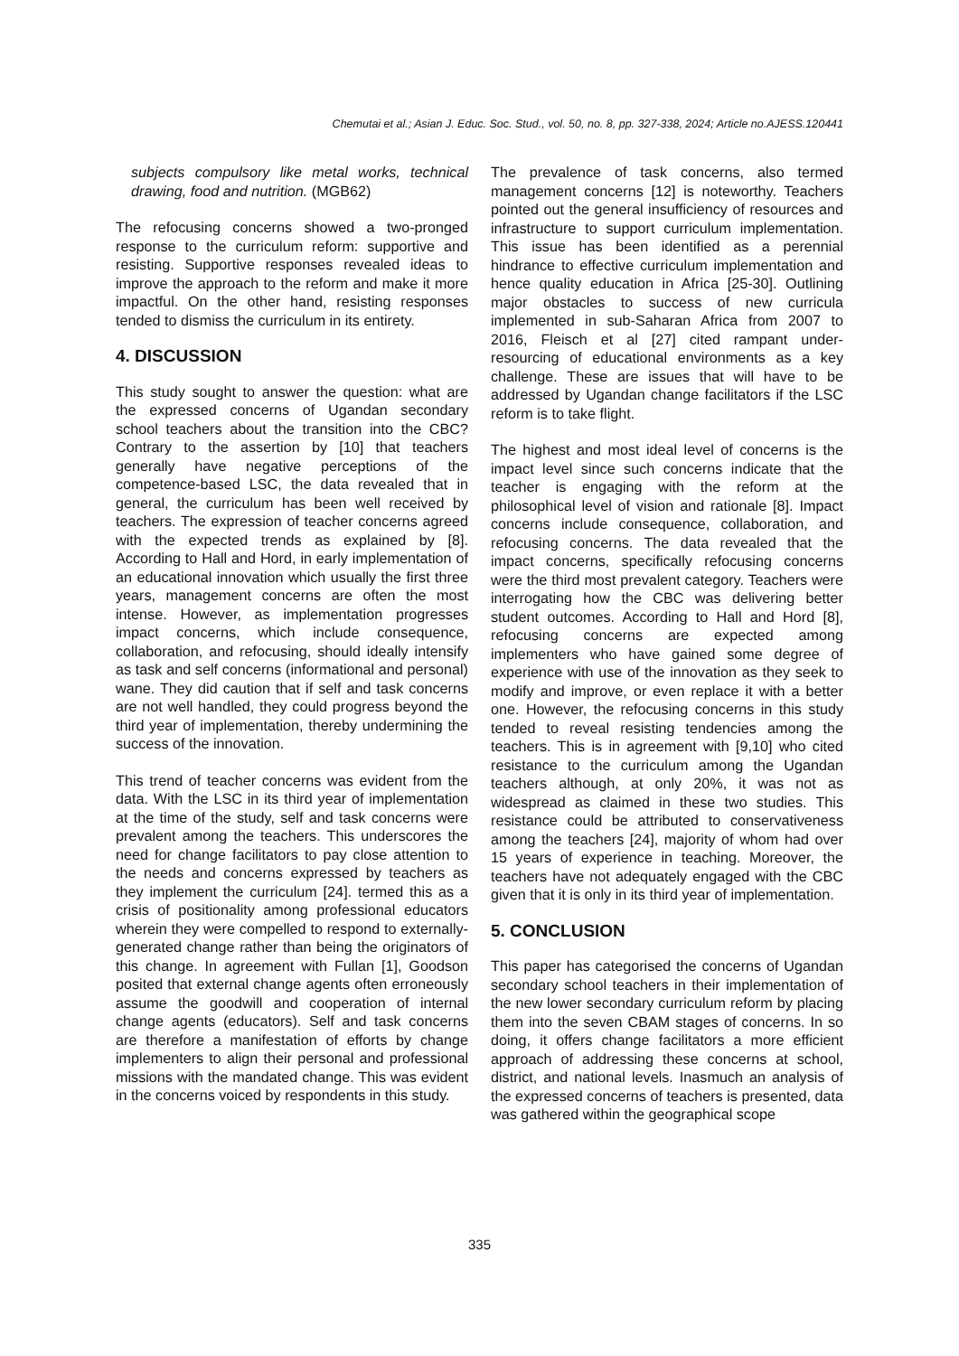Chemutai et al.; Asian J. Educ. Soc. Stud., vol. 50, no. 8, pp. 327-338, 2024; Article no.AJESS.120441
subjects compulsory like metal works, technical drawing, food and nutrition. (MGB62)
The refocusing concerns showed a two-pronged response to the curriculum reform: supportive and resisting. Supportive responses revealed ideas to improve the approach to the reform and make it more impactful. On the other hand, resisting responses tended to dismiss the curriculum in its entirety.
4. DISCUSSION
This study sought to answer the question: what are the expressed concerns of Ugandan secondary school teachers about the transition into the CBC? Contrary to the assertion by [10] that teachers generally have negative perceptions of the competence-based LSC, the data revealed that in general, the curriculum has been well received by teachers. The expression of teacher concerns agreed with the expected trends as explained by [8]. According to Hall and Hord, in early implementation of an educational innovation which usually the first three years, management concerns are often the most intense. However, as implementation progresses impact concerns, which include consequence, collaboration, and refocusing, should ideally intensify as task and self concerns (informational and personal) wane. They did caution that if self and task concerns are not well handled, they could progress beyond the third year of implementation, thereby undermining the success of the innovation.
This trend of teacher concerns was evident from the data. With the LSC in its third year of implementation at the time of the study, self and task concerns were prevalent among the teachers. This underscores the need for change facilitators to pay close attention to the needs and concerns expressed by teachers as they implement the curriculum [24]. termed this as a crisis of positionality among professional educators wherein they were compelled to respond to externally-generated change rather than being the originators of this change. In agreement with Fullan [1], Goodson posited that external change agents often erroneously assume the goodwill and cooperation of internal change agents (educators). Self and task concerns are therefore a manifestation of efforts by change implementers to align their personal and professional missions with the mandated change. This was evident in the concerns voiced by respondents in this study.
The prevalence of task concerns, also termed management concerns [12] is noteworthy. Teachers pointed out the general insufficiency of resources and infrastructure to support curriculum implementation. This issue has been identified as a perennial hindrance to effective curriculum implementation and hence quality education in Africa [25-30]. Outlining major obstacles to success of new curricula implemented in sub-Saharan Africa from 2007 to 2016, Fleisch et al [27] cited rampant under-resourcing of educational environments as a key challenge. These are issues that will have to be addressed by Ugandan change facilitators if the LSC reform is to take flight.
The highest and most ideal level of concerns is the impact level since such concerns indicate that the teacher is engaging with the reform at the philosophical level of vision and rationale [8]. Impact concerns include consequence, collaboration, and refocusing concerns. The data revealed that the impact concerns, specifically refocusing concerns were the third most prevalent category. Teachers were interrogating how the CBC was delivering better student outcomes. According to Hall and Hord [8], refocusing concerns are expected among implementers who have gained some degree of experience with use of the innovation as they seek to modify and improve, or even replace it with a better one. However, the refocusing concerns in this study tended to reveal resisting tendencies among the teachers. This is in agreement with [9,10] who cited resistance to the curriculum among the Ugandan teachers although, at only 20%, it was not as widespread as claimed in these two studies. This resistance could be attributed to conservativeness among the teachers [24], majority of whom had over 15 years of experience in teaching. Moreover, the teachers have not adequately engaged with the CBC given that it is only in its third year of implementation.
5. CONCLUSION
This paper has categorised the concerns of Ugandan secondary school teachers in their implementation of the new lower secondary curriculum reform by placing them into the seven CBAM stages of concerns. In so doing, it offers change facilitators a more efficient approach of addressing these concerns at school, district, and national levels. Inasmuch an analysis of the expressed concerns of teachers is presented, data was gathered within the geographical scope
335